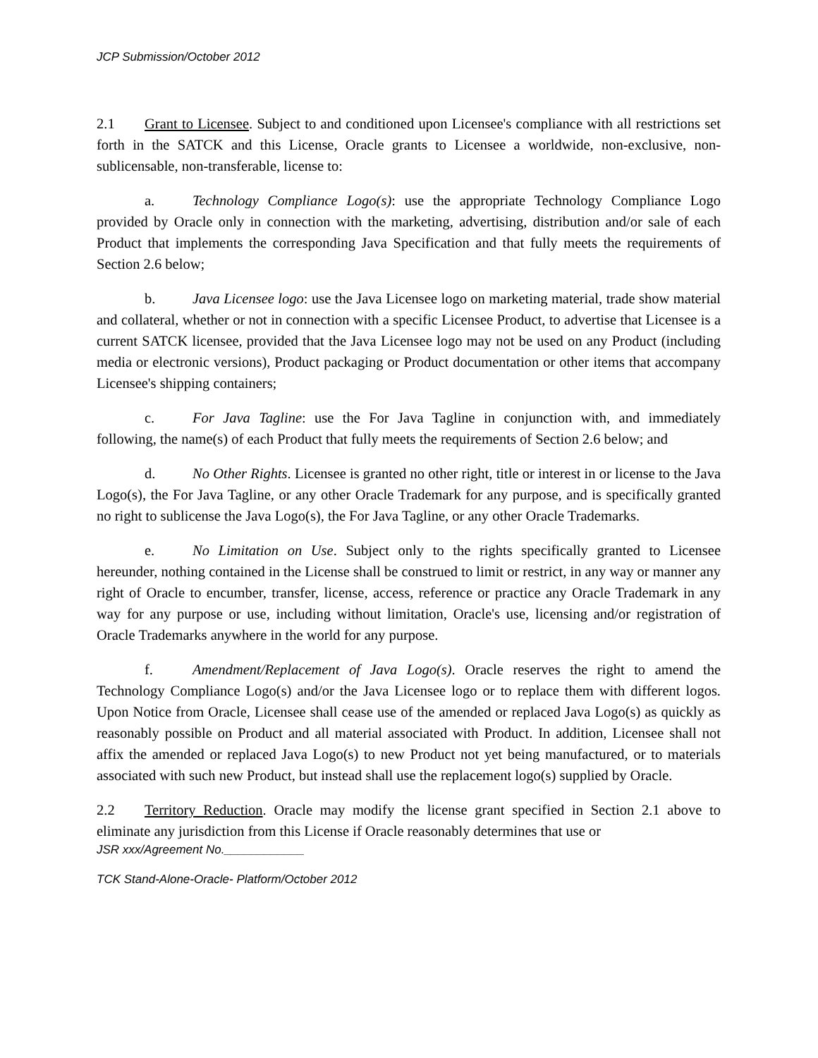JCP Submission/October 2012
2.1 Grant to Licensee. Subject to and conditioned upon Licensee's compliance with all restrictions set forth in the SATCK and this License, Oracle grants to Licensee a worldwide, non-exclusive, non-sublicensable, non-transferable, license to:
a. Technology Compliance Logo(s): use the appropriate Technology Compliance Logo provided by Oracle only in connection with the marketing, advertising, distribution and/or sale of each Product that implements the corresponding Java Specification and that fully meets the requirements of Section 2.6 below;
b. Java Licensee logo: use the Java Licensee logo on marketing material, trade show material and collateral, whether or not in connection with a specific Licensee Product, to advertise that Licensee is a current SATCK licensee, provided that the Java Licensee logo may not be used on any Product (including media or electronic versions), Product packaging or Product documentation or other items that accompany Licensee's shipping containers;
c. For Java Tagline: use the For Java Tagline in conjunction with, and immediately following, the name(s) of each Product that fully meets the requirements of Section 2.6 below; and
d. No Other Rights. Licensee is granted no other right, title or interest in or license to the Java Logo(s), the For Java Tagline, or any other Oracle Trademark for any purpose, and is specifically granted no right to sublicense the Java Logo(s), the For Java Tagline, or any other Oracle Trademarks.
e. No Limitation on Use. Subject only to the rights specifically granted to Licensee hereunder, nothing contained in the License shall be construed to limit or restrict, in any way or manner any right of Oracle to encumber, transfer, license, access, reference or practice any Oracle Trademark in any way for any purpose or use, including without limitation, Oracle's use, licensing and/or registration of Oracle Trademarks anywhere in the world for any purpose.
f. Amendment/Replacement of Java Logo(s). Oracle reserves the right to amend the Technology Compliance Logo(s) and/or the Java Licensee logo or to replace them with different logos. Upon Notice from Oracle, Licensee shall cease use of the amended or replaced Java Logo(s) as quickly as reasonably possible on Product and all material associated with Product. In addition, Licensee shall not affix the amended or replaced Java Logo(s) to new Product not yet being manufactured, or to materials associated with such new Product, but instead shall use the replacement logo(s) supplied by Oracle.
2.2 Territory Reduction. Oracle may modify the license grant specified in Section 2.1 above to eliminate any jurisdiction from this License if Oracle reasonably determines that use or
JSR xxx/Agreement No.____________
TCK Stand-Alone-Oracle- Platform/October 2012